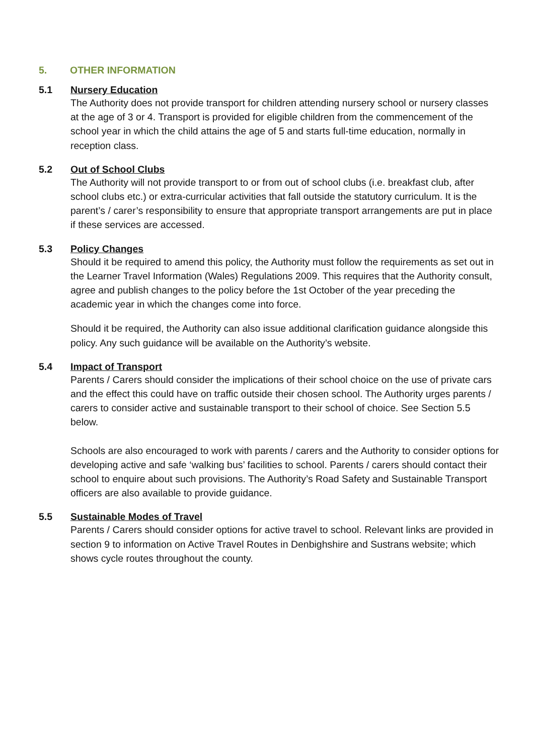5. OTHER INFORMATION
5.1 Nursery Education
The Authority does not provide transport for children attending nursery school or nursery classes at the age of 3 or 4. Transport is provided for eligible children from the commencement of the school year in which the child attains the age of 5 and starts full-time education, normally in reception class.
5.2 Out of School Clubs
The Authority will not provide transport to or from out of school clubs (i.e. breakfast club, after school clubs etc.) or extra-curricular activities that fall outside the statutory curriculum. It is the parent’s / carer’s responsibility to ensure that appropriate transport arrangements are put in place if these services are accessed.
5.3 Policy Changes
Should it be required to amend this policy, the Authority must follow the requirements as set out in the Learner Travel Information (Wales) Regulations 2009. This requires that the Authority consult, agree and publish changes to the policy before the 1st October of the year preceding the academic year in which the changes come into force.
Should it be required, the Authority can also issue additional clarification guidance alongside this policy. Any such guidance will be available on the Authority’s website.
5.4 Impact of Transport
Parents / Carers should consider the implications of their school choice on the use of private cars and the effect this could have on traffic outside their chosen school. The Authority urges parents / carers to consider active and sustainable transport to their school of choice. See Section 5.5 below.
Schools are also encouraged to work with parents / carers and the Authority to consider options for developing active and safe ‘walking bus’ facilities to school. Parents / carers should contact their school to enquire about such provisions. The Authority’s Road Safety and Sustainable Transport officers are also available to provide guidance.
5.5 Sustainable Modes of Travel
Parents / Carers should consider options for active travel to school. Relevant links are provided in section 9 to information on Active Travel Routes in Denbighshire and Sustrans website; which shows cycle routes throughout the county.